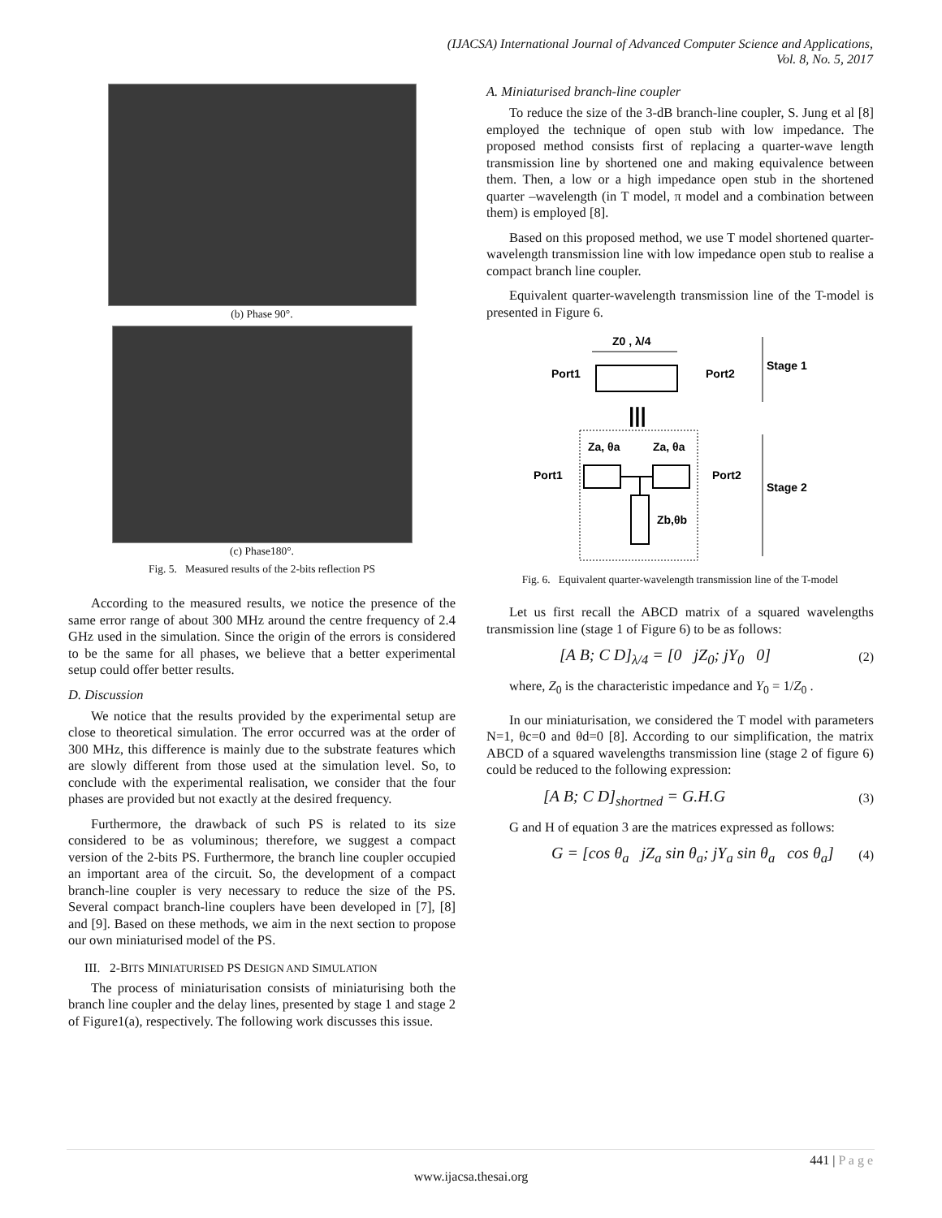(IJACSA) International Journal of Advanced Computer Science and Applications,
Vol. 8, No. 5, 2017
(b) Phase 90°.
(c) Phase180°.
Fig. 5. Measured results of the 2-bits reflection PS
According to the measured results, we notice the presence of the same error range of about 300 MHz around the centre frequency of 2.4 GHz used in the simulation. Since the origin of the errors is considered to be the same for all phases, we believe that a better experimental setup could offer better results.
D. Discussion
We notice that the results provided by the experimental setup are close to theoretical simulation. The error occurred was at the order of 300 MHz, this difference is mainly due to the substrate features which are slowly different from those used at the simulation level. So, to conclude with the experimental realisation, we consider that the four phases are provided but not exactly at the desired frequency.
Furthermore, the drawback of such PS is related to its size considered to be as voluminous; therefore, we suggest a compact version of the 2-bits PS. Furthermore, the branch line coupler occupied an important area of the circuit. So, the development of a compact branch-line coupler is very necessary to reduce the size of the PS. Several compact branch-line couplers have been developed in [7], [8] and [9]. Based on these methods, we aim in the next section to propose our own miniaturised model of the PS.
III. 2-BITS MINIATURISED PS DESIGN AND SIMULATION
The process of miniaturisation consists of miniaturising both the branch line coupler and the delay lines, presented by stage 1 and stage 2 of Figure1(a), respectively. The following work discusses this issue.
A. Miniaturised branch-line coupler
To reduce the size of the 3-dB branch-line coupler, S. Jung et al [8] employed the technique of open stub with low impedance. The proposed method consists first of replacing a quarter-wave length transmission line by shortened one and making equivalence between them. Then, a low or a high impedance open stub in the shortened quarter –wavelength (in T model, π model and a combination between them) is employed [8].
Based on this proposed method, we use T model shortened quarter-wavelength transmission line with low impedance open stub to realise a compact branch line coupler.
Equivalent quarter-wavelength transmission line of the T-model is presented in Figure 6.
Z0 , λ/4
Port1
Port2
Stage 1
|||
Za, θa
Za, θa
Port1
Port2
Zb,θb
Stage 2
Fig. 6. Equivalent quarter-wavelength transmission line of the T-model
Let us first recall the ABCD matrix of a squared wavelengths transmission line (stage 1 of Figure 6) to be as follows:
[A B; C D]<sub>λ/4</sub> = [0 jZ<sub>0</sub>; jY<sub>0</sub> 0] (2)
where, Z<sub>0</sub> is the characteristic impedance and Y<sub>0</sub> = 1/Z<sub>0</sub> .
In our miniaturisation, we considered the T model with parameters N=1, θc=0 and θd=0 [8]. According to our simplification, the matrix ABCD of a squared wavelengths transmission line (stage 2 of figure 6) could be reduced to the following expression:
[A B; C D]<sub>shortned</sub> = G.H.G (3)
G and H of equation 3 are the matrices expressed as follows:
G = [cos θ<sub>a</sub> jZ<sub>a</sub> sin θ<sub>a</sub>; jY<sub>a</sub> sin θ<sub>a</sub> cos θ<sub>a</sub>] (4)
441 | P a g e
www.ijacsa.thesai.org